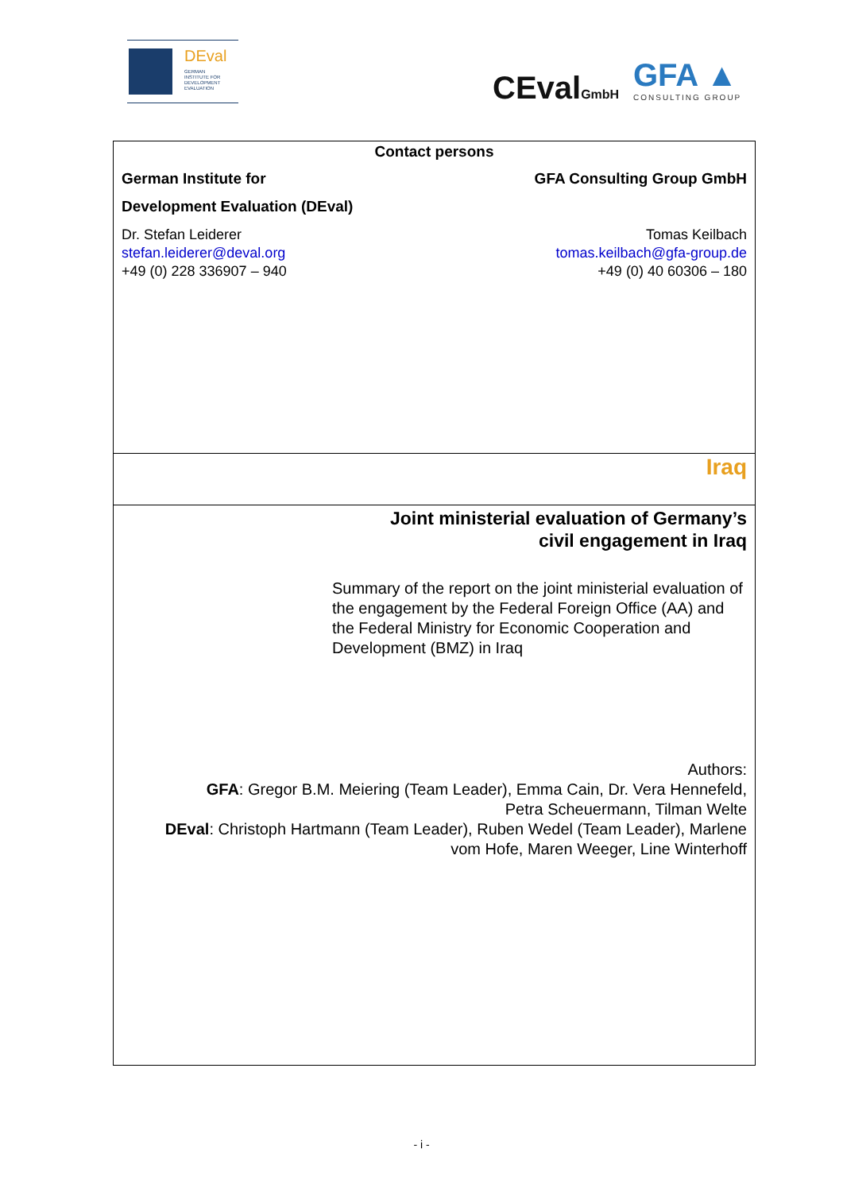DEval
GERMAN
INSTITUTE FOR
DEVELOPMENT
EVALUATION
CEvalGmbH GFA ▲
CONSULTING GROUP
Contact persons
German Institute for
Development Evaluation (DEval)
GFA Consulting Group GmbH
Dr. Stefan Leiderer
stefan.leiderer@deval.org
+49 (0) 228 336907 – 940
Tomas Keilbach
tomas.keilbach@gfa-group.de
+49 (0) 40 60306 – 180
Iraq
Joint ministerial evaluation of Germany’s
civil engagement in Iraq
Summary of the report on the joint ministerial evaluation of the engagement by the Federal Foreign Office (AA) and the Federal Ministry for Economic Cooperation and Development (BMZ) in Iraq
Authors:
GFA: Gregor B.M. Meiering (Team Leader), Emma Cain, Dr. Vera Hennefeld,
Petra Scheuermann, Tilman Welte
DEval: Christoph Hartmann (Team Leader), Ruben Wedel (Team Leader), Marlene
vom Hofe, Maren Weeger, Line Winterhoff
- i -